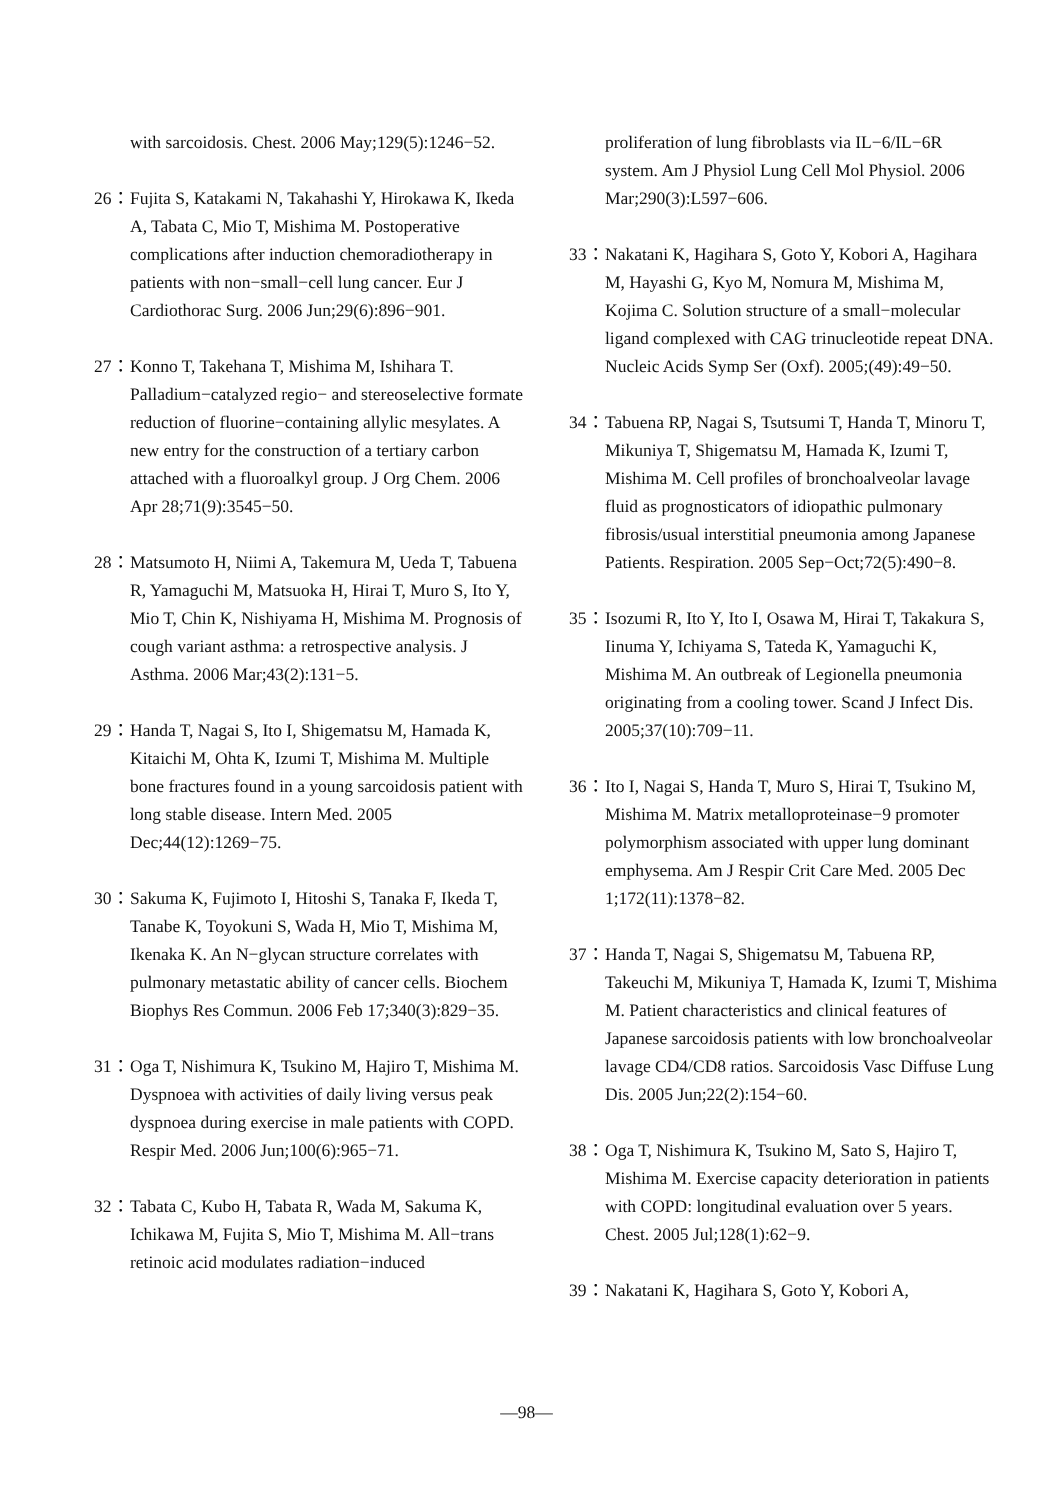with sarcoidosis. Chest. 2006 May;129(5):1246−52.
26： Fujita S, Katakami N, Takahashi Y, Hirokawa K, Ikeda A, Tabata C, Mio T, Mishima M. Postoperative complications after induction chemoradiotherapy in patients with non−small−cell lung cancer. Eur J Cardiothorac Surg. 2006 Jun;29(6):896−901.
27： Konno T, Takehana T, Mishima M, Ishihara T. Palladium−catalyzed regio− and stereoselective formate reduction of fluorine−containing allylic mesylates. A new entry for the construction of a tertiary carbon attached with a fluoroalkyl group. J Org Chem. 2006 Apr 28;71(9):3545−50.
28： Matsumoto H, Niimi A, Takemura M, Ueda T, Tabuena R, Yamaguchi M, Matsuoka H, Hirai T, Muro S, Ito Y, Mio T, Chin K, Nishiyama H, Mishima M. Prognosis of cough variant asthma: a retrospective analysis. J Asthma. 2006 Mar;43(2):131−5.
29： Handa T, Nagai S, Ito I, Shigematsu M, Hamada K, Kitaichi M, Ohta K, Izumi T, Mishima M. Multiple bone fractures found in a young sarcoidosis patient with long stable disease. Intern Med. 2005 Dec;44(12):1269−75.
30： Sakuma K, Fujimoto I, Hitoshi S, Tanaka F, Ikeda T, Tanabe K, Toyokuni S, Wada H, Mio T, Mishima M, Ikenaka K. An N−glycan structure correlates with pulmonary metastatic ability of cancer cells. Biochem Biophys Res Commun. 2006 Feb 17;340(3):829−35.
31： Oga T, Nishimura K, Tsukino M, Hajiro T, Mishima M. Dyspnoea with activities of daily living versus peak dyspnoea during exercise in male patients with COPD. Respir Med. 2006 Jun;100(6):965−71.
32： Tabata C, Kubo H, Tabata R, Wada M, Sakuma K, Ichikawa M, Fujita S, Mio T, Mishima M. All−trans retinoic acid modulates radiation−induced
proliferation of lung fibroblasts via IL−6/IL−6R system. Am J Physiol Lung Cell Mol Physiol. 2006 Mar;290(3):L597−606.
33： Nakatani K, Hagihara S, Goto Y, Kobori A, Hagihara M, Hayashi G, Kyo M, Nomura M, Mishima M, Kojima C. Solution structure of a small−molecular ligand complexed with CAG trinucleotide repeat DNA. Nucleic Acids Symp Ser (Oxf). 2005;(49):49−50.
34： Tabuena RP, Nagai S, Tsutsumi T, Handa T, Minoru T, Mikuniya T, Shigematsu M, Hamada K, Izumi T, Mishima M. Cell profiles of bronchoalveolar lavage fluid as prognosticators of idiopathic pulmonary fibrosis/usual interstitial pneumonia among Japanese Patients. Respiration. 2005 Sep−Oct;72(5):490−8.
35： Isozumi R, Ito Y, Ito I, Osawa M, Hirai T, Takakura S, Iinuma Y, Ichiyama S, Tateda K, Yamaguchi K, Mishima M. An outbreak of Legionella pneumonia originating from a cooling tower. Scand J Infect Dis. 2005;37(10):709−11.
36： Ito I, Nagai S, Handa T, Muro S, Hirai T, Tsukino M, Mishima M. Matrix metalloproteinase−9 promoter polymorphism associated with upper lung dominant emphysema. Am J Respir Crit Care Med. 2005 Dec 1;172(11):1378−82.
37： Handa T, Nagai S, Shigematsu M, Tabuena RP, Takeuchi M, Mikuniya T, Hamada K, Izumi T, Mishima M. Patient characteristics and clinical features of Japanese sarcoidosis patients with low bronchoalveolar lavage CD4/CD8 ratios. Sarcoidosis Vasc Diffuse Lung Dis. 2005 Jun;22(2):154−60.
38： Oga T, Nishimura K, Tsukino M, Sato S, Hajiro T, Mishima M. Exercise capacity deterioration in patients with COPD: longitudinal evaluation over 5 years. Chest. 2005 Jul;128(1):62−9.
39： Nakatani K, Hagihara S, Goto Y, Kobori A,
—98—